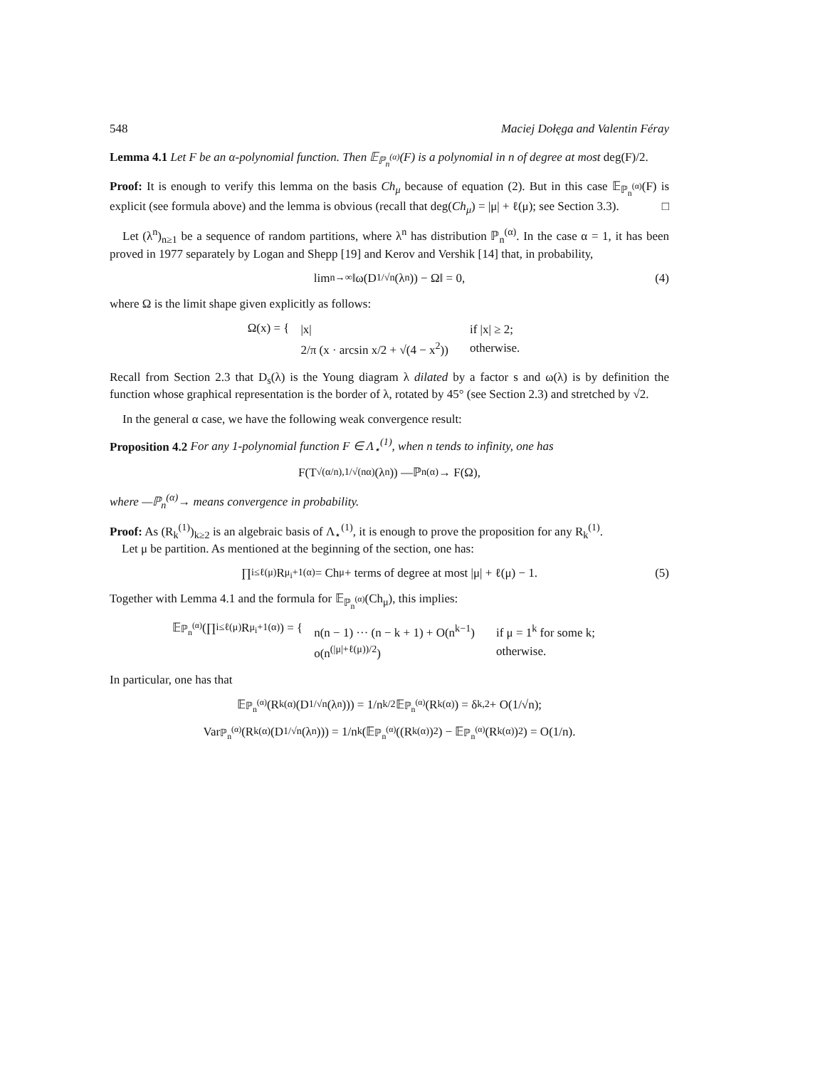548 Maciej Dołęga and Valentin Féray
Lemma 4.1 Let F be an α-polynomial function. Then 𝔼<sub>ℙ<sub>n</sub><sup>(α)</sup></sub>(F) is a polynomial in n of degree at most deg(F)/2.
Proof: It is enough to verify this lemma on the basis Ch<sub>μ</sub> because of equation (2). But in this case 𝔼<sub>ℙ<sub>n</sub><sup>(α)</sup></sub>(F) is explicit (see formula above) and the lemma is obvious (recall that deg(Ch<sub>μ</sub>) = |μ| + ℓ(μ); see Section 3.3). □
Let (λ<sup>n</sup>)<sub>n≥1</sub> be a sequence of random partitions, where λ<sup>n</sup> has distribution ℙ<sub>n</sub><sup>(α)</sup>. In the case α = 1, it has been proved in 1977 separately by Logan and Shepp [19] and Kerov and Vershik [14] that, in probability,
lim<sub>n→∞</sub> ‖ω(D<sub>1/√n</sub>(λ<sup>n</sup>)) − Ω‖ = 0, (4)
where Ω is the limit shape given explicitly as follows:
Ω(x) = {
| /x/ | if /x/ ≥ 2; |
| 2/π (x · arcsin x/2 + √(4 − x<sup>2</sup>)) | otherwise. |
Recall from Section 2.3 that D<sub>s</sub>(λ) is the Young diagram λ dilated by a factor s and ω(λ) is by definition the function whose graphical representation is the border of λ, rotated by 45° (see Section 2.3) and stretched by √2.
In the general α case, we have the following weak convergence result:
Proposition 4.2 For any 1-polynomial function F ∈ Λ<sub>⋆</sub><sup>(1)</sup>, when n tends to infinity, one has
F(T<sub>√(α/n),1/√(nα)</sub>(λ<sup>n</sup>)) —ℙ<sub>n</sub><sup>(α)</sup>→ F(Ω),
where —ℙ<sub>n</sub><sup>(α)</sup>→ means convergence in probability.
Proof: As (R<sub>k</sub><sup>(1)</sup>)<sub>k≥2</sub> is an algebraic basis of Λ<sub>⋆</sub><sup>(1)</sup>, it is enough to prove the proposition for any R<sub>k</sub><sup>(1)</sup>.
Let μ be partition. As mentioned at the beginning of the section, one has:
∏<sub>i≤ℓ(μ)</sub> R<sub>μ<sub>i</sub>+1</sub><sup>(α)</sup> = Ch<sub>μ</sub> + terms of degree at most |μ| + ℓ(μ) − 1. (5)
Together with Lemma 4.1 and the formula for 𝔼<sub>ℙ<sub>n</sub><sup>(α)</sup></sub>(Ch<sub>μ</sub>), this implies:
𝔼<sub>ℙ<sub>n</sub><sup>(α)</sup></sub>(∏<sub>i≤ℓ(μ)</sub> R<sub>μ<sub>i</sub>+1</sub><sup>(α)</sup>) = {
| n(n − 1) ··· (n − k + 1) + O(n<sup>k−1</sup>) | if μ = 1<sup>k</sup> for some k; |
| o(n<sup>(/μ/+ℓ(μ))/2</sup>) | otherwise. |
In particular, one has that
𝔼<sub>ℙ<sub>n</sub><sup>(α)</sup></sub>(R<sub>k</sub><sup>(α)</sup>(D<sub>1/√n</sub>(λ<sup>n</sup>))) = 1/n<sup>k/2</sup> 𝔼<sub>ℙ<sub>n</sub><sup>(α)</sup></sub>(R<sub>k</sub><sup>(α)</sup>) = δ<sub>k,2</sub> + O(1/√n);
Var<sub>ℙ<sub>n</sub><sup>(α)</sup></sub>(R<sub>k</sub><sup>(α)</sup>(D<sub>1/√n</sub>(λ<sup>n</sup>))) = 1/n<sup>k</sup> (𝔼<sub>ℙ<sub>n</sub><sup>(α)</sup></sub>((R<sub>k</sub><sup>(α)</sup>)<sup>2</sup>) − 𝔼<sub>ℙ<sub>n</sub><sup>(α)</sup></sub>(R<sub>k</sub><sup>(α)</sup>)<sup>2</sup>) = O(1/n).